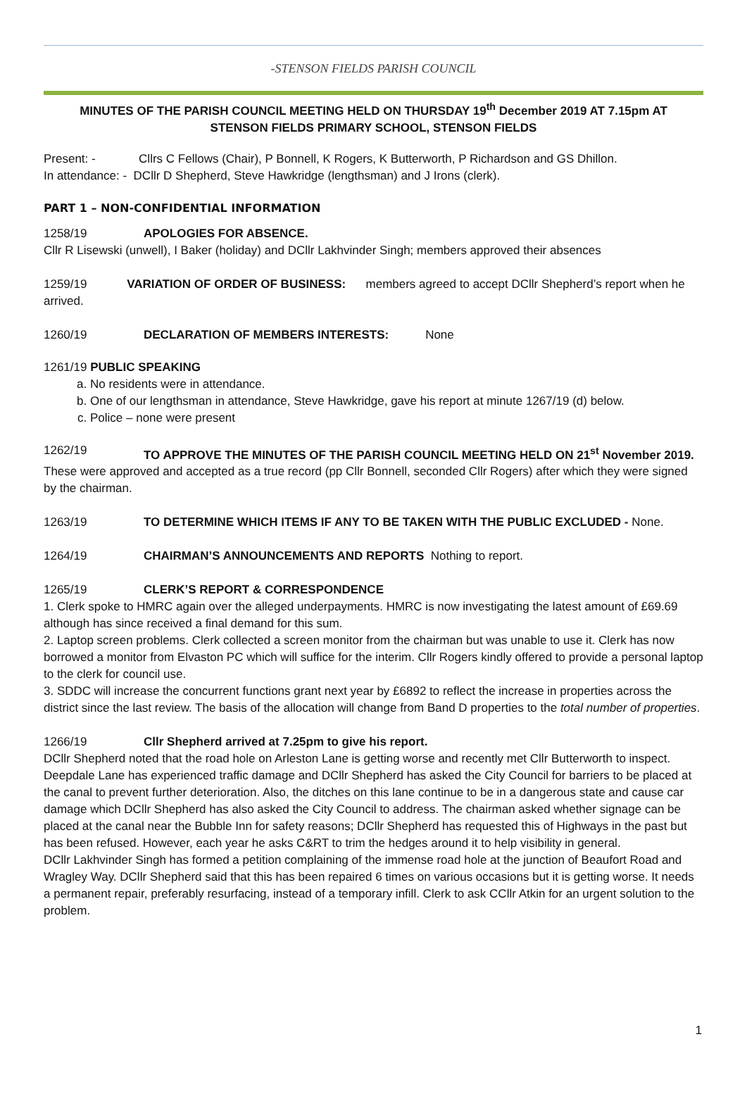-STENSON FIELDS PARISH COUNCIL
MINUTES OF THE PARISH COUNCIL MEETING HELD ON THURSDAY 19<sup>th</sup> December 2019 AT 7.15pm AT STENSON FIELDS PRIMARY SCHOOL, STENSON FIELDS
Present: - Cllrs C Fellows (Chair), P Bonnell, K Rogers, K Butterworth, P Richardson and GS Dhillon.
In attendance: - DCllr D Shepherd, Steve Hawkridge (lengthsman) and J Irons (clerk).
PART 1 – NON-CONFIDENTIAL INFORMATION
1258/19 APOLOGIES FOR ABSENCE.
Cllr R Lisewski (unwell), I Baker (holiday) and DCllr Lakhvinder Singh; members approved their absences
1259/19 VARIATION OF ORDER OF BUSINESS: members agreed to accept DCllr Shepherd’s report when he arrived.
1260/19 DECLARATION OF MEMBERS INTERESTS: None
1261/19 PUBLIC SPEAKING
a. No residents were in attendance.
b. One of our lengthsman in attendance, Steve Hawkridge, gave his report at minute 1267/19 (d) below.
c. Police – none were present
1262/19 TO APPROVE THE MINUTES OF THE PARISH COUNCIL MEETING HELD ON 21<sup>st</sup> November 2019.
These were approved and accepted as a true record (pp Cllr Bonnell, seconded Cllr Rogers) after which they were signed by the chairman.
1263/19 TO DETERMINE WHICH ITEMS IF ANY TO BE TAKEN WITH THE PUBLIC EXCLUDED - None.
1264/19 CHAIRMAN’S ANNOUNCEMENTS AND REPORTS Nothing to report.
1265/19 CLERK’S REPORT & CORRESPONDENCE
1. Clerk spoke to HMRC again over the alleged underpayments. HMRC is now investigating the latest amount of £69.69 although has since received a final demand for this sum.
2. Laptop screen problems. Clerk collected a screen monitor from the chairman but was unable to use it. Clerk has now borrowed a monitor from Elvaston PC which will suffice for the interim. Cllr Rogers kindly offered to provide a personal laptop to the clerk for council use.
3. SDDC will increase the concurrent functions grant next year by £6892 to reflect the increase in properties across the district since the last review. The basis of the allocation will change from Band D properties to the total number of properties.
1266/19 Cllr Shepherd arrived at 7.25pm to give his report.
DCllr Shepherd noted that the road hole on Arleston Lane is getting worse and recently met Cllr Butterworth to inspect.
Deepdale Lane has experienced traffic damage and DCllr Shepherd has asked the City Council for barriers to be placed at the canal to prevent further deterioration. Also, the ditches on this lane continue to be in a dangerous state and cause car damage which DCllr Shepherd has also asked the City Council to address. The chairman asked whether signage can be placed at the canal near the Bubble Inn for safety reasons; DCllr Shepherd has requested this of Highways in the past but has been refused. However, each year he asks C&RT to trim the hedges around it to help visibility in general.
DCllr Lakhvinder Singh has formed a petition complaining of the immense road hole at the junction of Beaufort Road and Wragley Way. DCllr Shepherd said that this has been repaired 6 times on various occasions but it is getting worse. It needs a permanent repair, preferably resurfacing, instead of a temporary infill. Clerk to ask CCllr Atkin for an urgent solution to the problem.
1